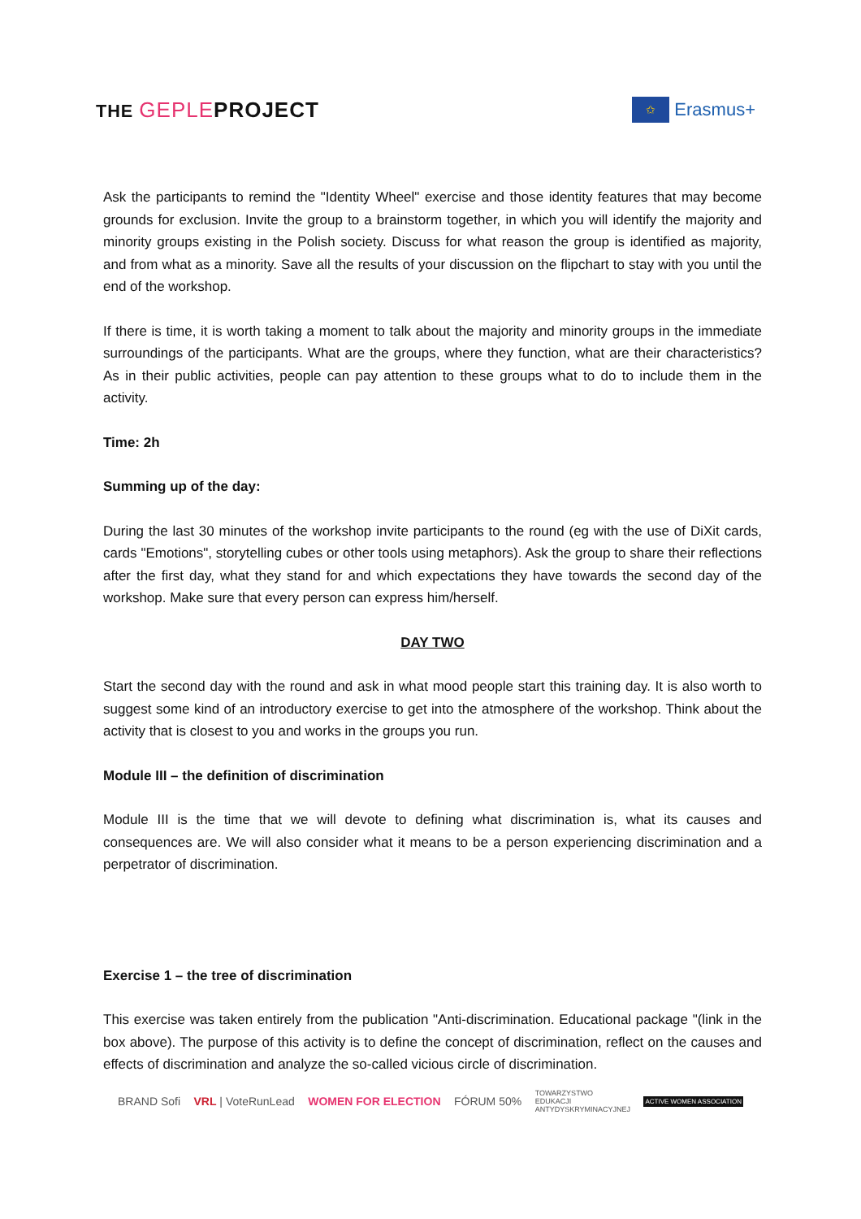THE GEPLEPROJECT
✩
Erasmus+
Ask the participants to remind the "Identity Wheel" exercise and those identity features that may become grounds for exclusion. Invite the group to a brainstorm together, in which you will identify the majority and minority groups existing in the Polish society. Discuss for what reason the group is identified as majority, and from what as a minority. Save all the results of your discussion on the flipchart to stay with you until the end of the workshop.
If there is time, it is worth taking a moment to talk about the majority and minority groups in the immediate surroundings of the participants. What are the groups, where they function, what are their characteristics? As in their public activities, people can pay attention to these groups what to do to include them in the activity.
Time: 2h
Summing up of the day:
During the last 30 minutes of the workshop invite participants to the round (eg with the use of DiXit cards, cards "Emotions", storytelling cubes or other tools using metaphors). Ask the group to share their reflections after the first day, what they stand for and which expectations they have towards the second day of the workshop. Make sure that every person can express him/herself.
DAY TWO
Start the second day with the round and ask in what mood people start this training day. It is also worth to suggest some kind of an introductory exercise to get into the atmosphere of the workshop. Think about the activity that is closest to you and works in the groups you run.
Module III – the definition of discrimination
Module III is the time that we will devote to defining what discrimination is, what its causes and consequences are. We will also consider what it means to be a person experiencing discrimination and a perpetrator of discrimination.
Exercise 1 – the tree of discrimination
This exercise was taken entirely from the publication "Anti-discrimination. Educational package "(link in the box above). The purpose of this activity is to define the concept of discrimination, reflect on the causes and effects of discrimination and analyze the so-called vicious circle of discrimination.
BRAND Sofi VRL | VoteRunLead WOMEN FOR ELECTION FÓRUM 50% TOWARZYSTWO
EDUKACJI
ANTYDYSKRYMINACYJNEJ ACTIVE WOMEN ASSOCIATION